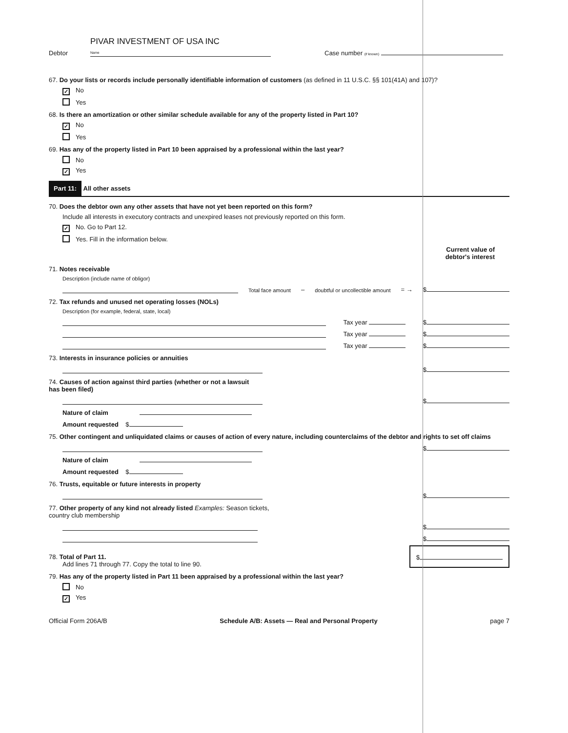Debtor PIVAR INVESTMENT OF USA INC
Name Case number (if known)
67. Do your lists or records include personally identifiable information of customers (as defined in 11 U.S.C. §§ 101(41A) and 107)?
✓ No
Yes
68. Is there an amortization or other similar schedule available for any of the property listed in Part 10?
✓ No
Yes
69. Has any of the property listed in Part 10 been appraised by a professional within the last year?
No
✓ Yes
Part 11: All other assets
70. Does the debtor own any other assets that have not yet been reported on this form?
Include all interests in executory contracts and unexpired leases not previously reported on this form.
✓ No. Go to Part 12.
Yes. Fill in the information below.
Current value of
debtor's interest
71. Notes receivable
Description (include name of obligor)
Total face amount – doubtful or uncollectible amount = → $
72. Tax refunds and unused net operating losses (NOLs)
Description (for example, federal, state, local)
Tax year $
Tax year $
Tax year $
73. Interests in insurance policies or annuities
$
74. Causes of action against third parties (whether or not a lawsuit
has been filed)
$
Nature of claim
Amount requested $
75. Other contingent and unliquidated claims or causes of action of every nature, including counterclaims of the debtor and rights to set off claims
$
Nature of claim
Amount requested $
76. Trusts, equitable or future interests in property
$
77. Other property of any kind not already listed Examples: Season tickets,
country club membership
$
$
78. Total of Part 11.
Add lines 71 through 77. Copy the total to line 90. $
79. Has any of the property listed in Part 11 been appraised by a professional within the last year?
No
✓ Yes
Official Form 206A/B Schedule A/B: Assets — Real and Personal Property page 7